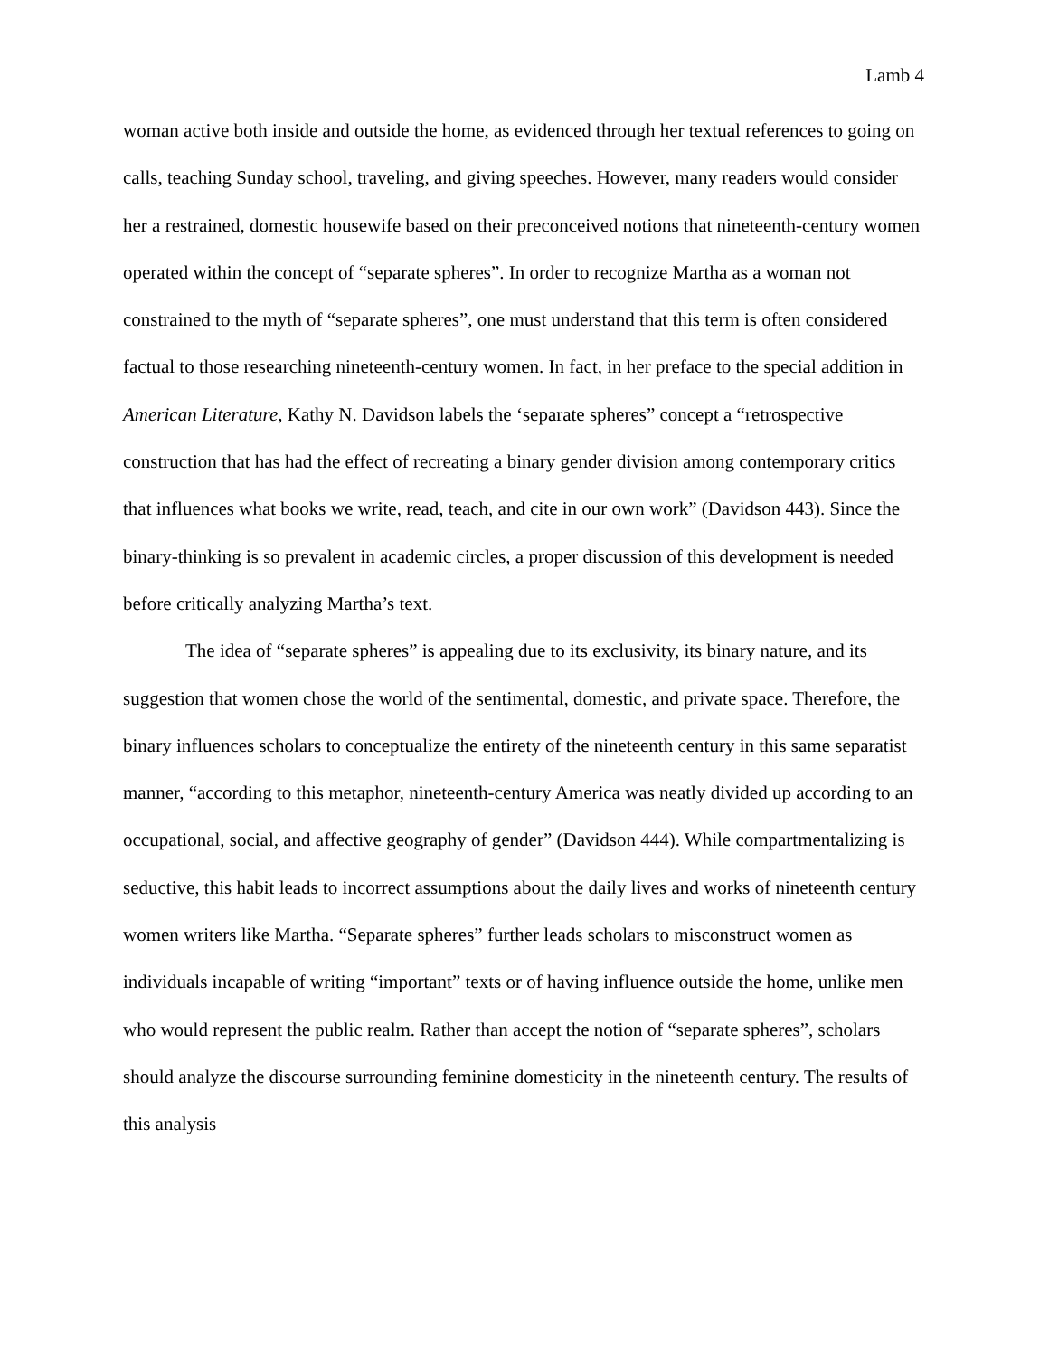Lamb 4
woman active both inside and outside the home, as evidenced through her textual references to going on calls, teaching Sunday school, traveling, and giving speeches. However, many readers would consider her a restrained, domestic housewife based on their preconceived notions that nineteenth-century women operated within the concept of “separate spheres”. In order to recognize Martha as a woman not constrained to the myth of “separate spheres”, one must understand that this term is often considered factual to those researching nineteenth-century women. In fact, in her preface to the special addition in American Literature, Kathy N. Davidson labels the ‘separate spheres” concept a “retrospective construction that has had the effect of recreating a binary gender division among contemporary critics that influences what books we write, read, teach, and cite in our own work” (Davidson 443). Since the binary-thinking is so prevalent in academic circles, a proper discussion of this development is needed before critically analyzing Martha’s text.
The idea of “separate spheres” is appealing due to its exclusivity, its binary nature, and its suggestion that women chose the world of the sentimental, domestic, and private space. Therefore, the binary influences scholars to conceptualize the entirety of the nineteenth century in this same separatist manner, “according to this metaphor, nineteenth-century America was neatly divided up according to an occupational, social, and affective geography of gender” (Davidson 444). While compartmentalizing is seductive, this habit leads to incorrect assumptions about the daily lives and works of nineteenth century women writers like Martha. “Separate spheres” further leads scholars to misconstruct women as individuals incapable of writing “important” texts or of having influence outside the home, unlike men who would represent the public realm. Rather than accept the notion of “separate spheres”, scholars should analyze the discourse surrounding feminine domesticity in the nineteenth century. The results of this analysis